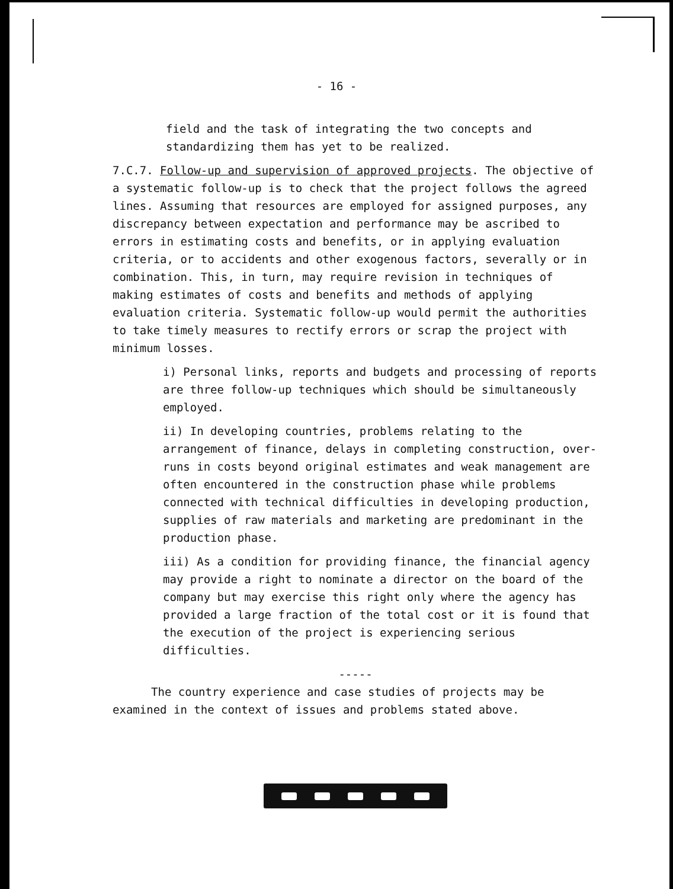- 16 -
field and the task of integrating the two concepts and standardizing them has yet to be realized.
7.C.7. Follow-up and supervision of approved projects. The objective of a systematic follow-up is to check that the project follows the agreed lines. Assuming that resources are employed for assigned purposes, any discrepancy between expectation and performance may be ascribed to errors in estimating costs and benefits, or in applying evaluation criteria, or to accidents and other exogenous factors, severally or in combination. This, in turn, may require revision in techniques of making estimates of costs and benefits and methods of applying evaluation criteria. Systematic follow-up would permit the authorities to take timely measures to rectify errors or scrap the project with minimum losses.
i) Personal links, reports and budgets and processing of reports are three follow-up techniques which should be simultaneously employed.
ii) In developing countries, problems relating to the arrangement of finance, delays in completing construction, over-runs in costs beyond original estimates and weak management are often encountered in the construction phase while problems connected with technical difficulties in developing production, supplies of raw materials and marketing are predominant in the production phase.
iii) As a condition for providing finance, the financial agency may provide a right to nominate a director on the board of the company but may exercise this right only where the agency has provided a large fraction of the total cost or it is found that the execution of the project is experiencing serious difficulties.
-----
The country experience and case studies of projects may be examined in the context of issues and problems stated above.